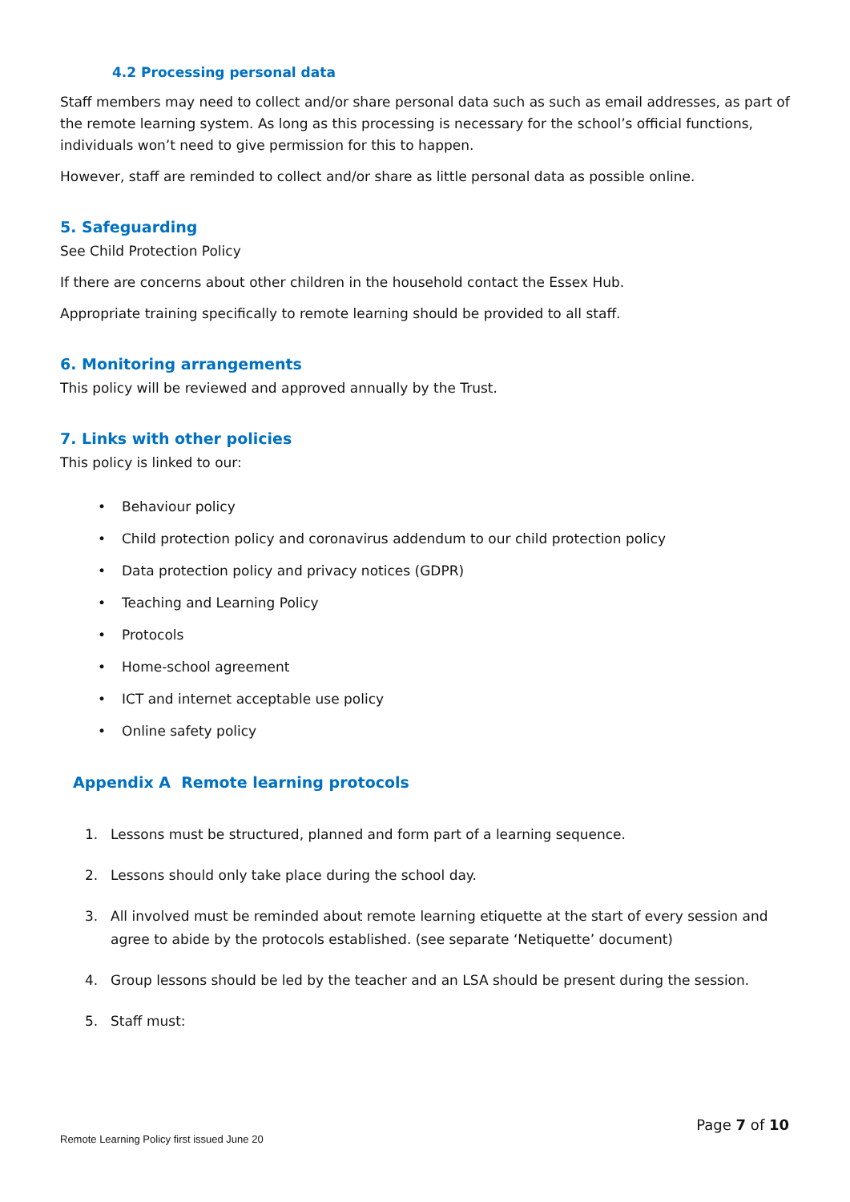4.2 Processing personal data
Staff members may need to collect and/or share personal data such as such as email addresses, as part of the remote learning system. As long as this processing is necessary for the school’s official functions, individuals won’t need to give permission for this to happen.
However, staff are reminded to collect and/or share as little personal data as possible online.
5. Safeguarding
See Child Protection Policy
If there are concerns about other children in the household contact the Essex Hub.
Appropriate training specifically to remote learning should be provided to all staff.
6. Monitoring arrangements
This policy will be reviewed and approved annually by the Trust.
7. Links with other policies
This policy is linked to our:
• Behaviour policy
• Child protection policy and coronavirus addendum to our child protection policy
• Data protection policy and privacy notices (GDPR)
• Teaching and Learning Policy
• Protocols
• Home-school agreement
• ICT and internet acceptable use policy
• Online safety policy
Appendix A Remote learning protocols
1. Lessons must be structured, planned and form part of a learning sequence.
2. Lessons should only take place during the school day.
3. All involved must be reminded about remote learning etiquette at the start of every session and agree to abide by the protocols established. (see separate ‘Netiquette’ document)
4. Group lessons should be led by the teacher and an LSA should be present during the session.
5. Staff must:
Page 7 of 10
Remote Learning Policy first issued June 20